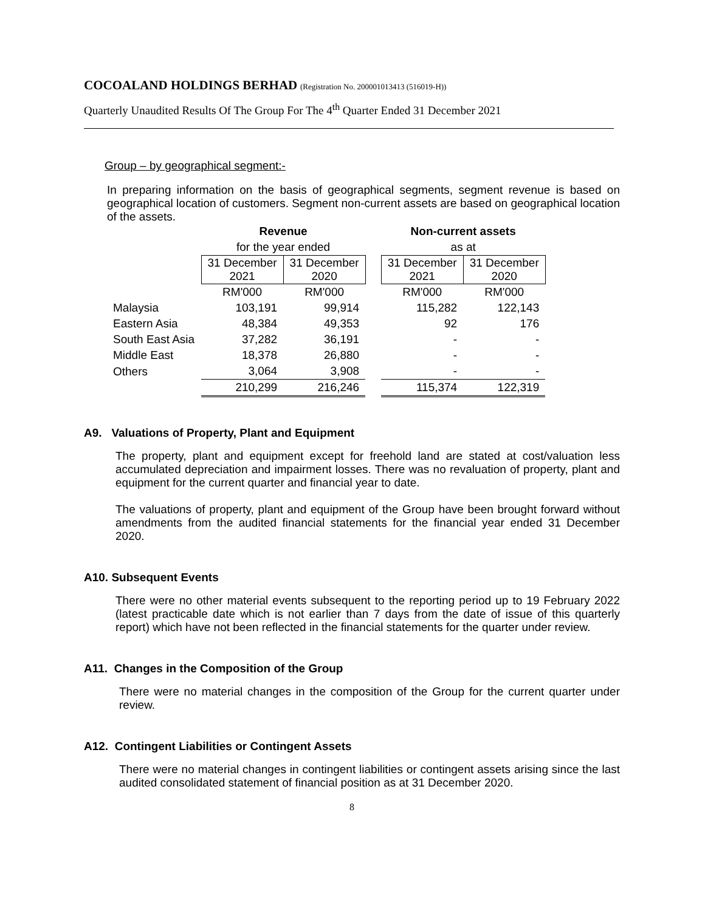COCOALAND HOLDINGS BERHAD (Registration No. 200001013413 (516019-H))
Quarterly Unaudited Results Of The Group For The 4<sup>th</sup> Quarter Ended 31 December 2021
Group – by geographical segment:-
In preparing information on the basis of geographical segments, segment revenue is based on geographical location of customers. Segment non-current assets are based on geographical location of the assets.
| | Revenue | | | Non-current assets | |
| | for the year ended | | | as at | |
| | 31 December 2021 | 31 December 2020 | | 31 December 2021 | 31 December 2020 |
| | RM'000 | RM'000 | | RM'000 | RM'000 |
| Malaysia | 103,191 | 99,914 | | 115,282 | 122,143 |
| Eastern Asia | 48,384 | 49,353 | | 92 | 176 |
| South East Asia | 37,282 | 36,191 | | - | - |
| Middle East | 18,378 | 26,880 | | - | - |
| Others | 3,064 | 3,908 | | - | - |
| | 210,299 | 216,246 | | 115,374 | 122,319 |
A9. Valuations of Property, Plant and Equipment
The property, plant and equipment except for freehold land are stated at cost/valuation less accumulated depreciation and impairment losses. There was no revaluation of property, plant and equipment for the current quarter and financial year to date.
The valuations of property, plant and equipment of the Group have been brought forward without amendments from the audited financial statements for the financial year ended 31 December 2020.
A10. Subsequent Events
There were no other material events subsequent to the reporting period up to 19 February 2022 (latest practicable date which is not earlier than 7 days from the date of issue of this quarterly report) which have not been reflected in the financial statements for the quarter under review.
A11. Changes in the Composition of the Group
There were no material changes in the composition of the Group for the current quarter under review.
A12. Contingent Liabilities or Contingent Assets
There were no material changes in contingent liabilities or contingent assets arising since the last audited consolidated statement of financial position as at 31 December 2020.
8